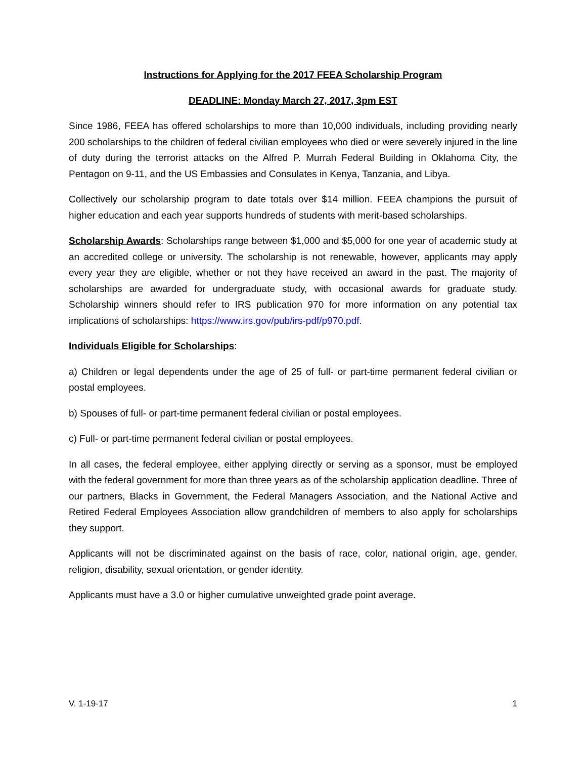Instructions for Applying for the 2017 FEEA Scholarship Program
DEADLINE: Monday March 27, 2017, 3pm EST
Since 1986, FEEA has offered scholarships to more than 10,000 individuals, including providing nearly 200 scholarships to the children of federal civilian employees who died or were severely injured in the line of duty during the terrorist attacks on the Alfred P. Murrah Federal Building in Oklahoma City, the Pentagon on 9-11, and the US Embassies and Consulates in Kenya, Tanzania, and Libya.
Collectively our scholarship program to date totals over $14 million. FEEA champions the pursuit of higher education and each year supports hundreds of students with merit-based scholarships.
Scholarship Awards: Scholarships range between $1,000 and $5,000 for one year of academic study at an accredited college or university. The scholarship is not renewable, however, applicants may apply every year they are eligible, whether or not they have received an award in the past. The majority of scholarships are awarded for undergraduate study, with occasional awards for graduate study. Scholarship winners should refer to IRS publication 970 for more information on any potential tax implications of scholarships: https://www.irs.gov/pub/irs-pdf/p970.pdf.
Individuals Eligible for Scholarships:
a) Children or legal dependents under the age of 25 of full- or part-time permanent federal civilian or postal employees.
b) Spouses of full- or part-time permanent federal civilian or postal employees.
c) Full- or part-time permanent federal civilian or postal employees.
In all cases, the federal employee, either applying directly or serving as a sponsor, must be employed with the federal government for more than three years as of the scholarship application deadline. Three of our partners, Blacks in Government, the Federal Managers Association, and the National Active and Retired Federal Employees Association allow grandchildren of members to also apply for scholarships they support.
Applicants will not be discriminated against on the basis of race, color, national origin, age, gender, religion, disability, sexual orientation, or gender identity.
Applicants must have a 3.0 or higher cumulative unweighted grade point average.
V. 1-19-17 1